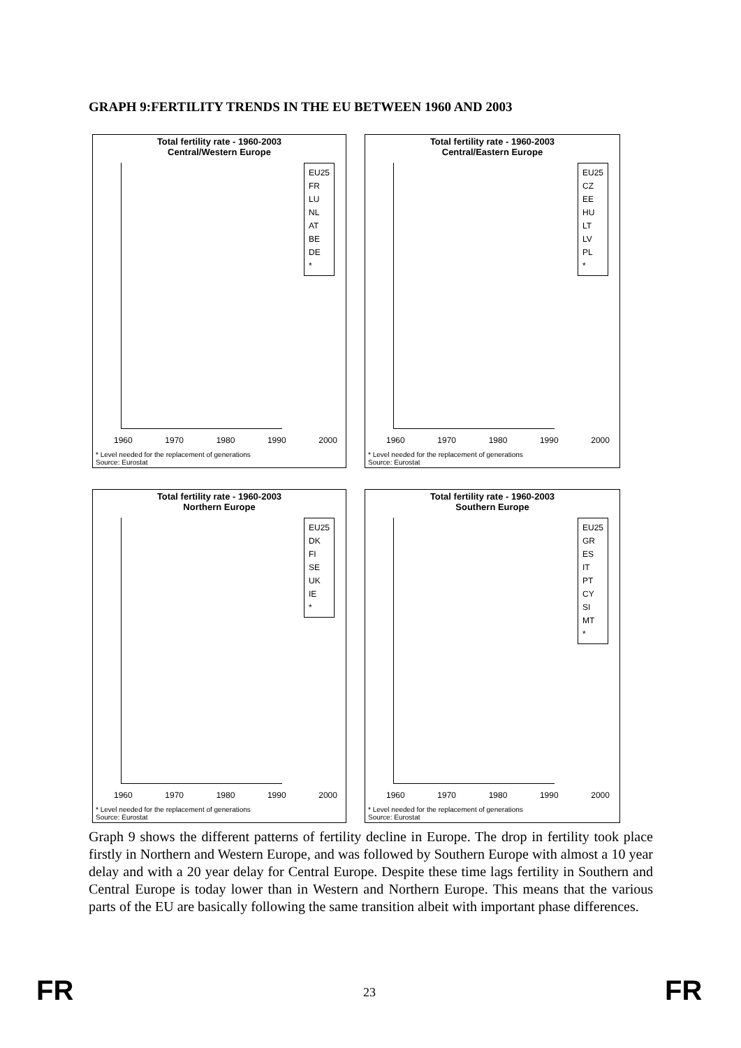GRAPH 9:FERTILITY TRENDS IN THE EU BETWEEN 1960 AND 2003
Total fertility rate - 1960-2003
Central/Western Europe
EU25
FR
LU
NL
AT
BE
DE
*
1960 1970 1980 1990 2000
* Level needed for the replacement of generations
Source: Eurostat
Total fertility rate - 1960-2003
Central/Eastern Europe
EU25
CZ
EE
HU
LT
LV
PL
*
1960 1970 1980 1990 2000
* Level needed for the replacement of generations
Source: Eurostat
Total fertility rate - 1960-2003
Northern Europe
EU25
DK
FI
SE
UK
IE
*
1960 1970 1980 1990 2000
* Level needed for the replacement of generations
Source: Eurostat
Total fertility rate - 1960-2003
Southern Europe
EU25
GR
ES
IT
PT
CY
SI
MT
*
1960 1970 1980 1990 2000
* Level needed for the replacement of generations
Source: Eurostat
Graph 9 shows the different patterns of fertility decline in Europe. The drop in fertility took place firstly in Northern and Western Europe, and was followed by Southern Europe with almost a 10 year delay and with a 20 year delay for Central Europe. Despite these time lags fertility in Southern and Central Europe is today lower than in Western and Northern Europe. This means that the various parts of the EU are basically following the same transition albeit with important phase differences.
FR 23 FR